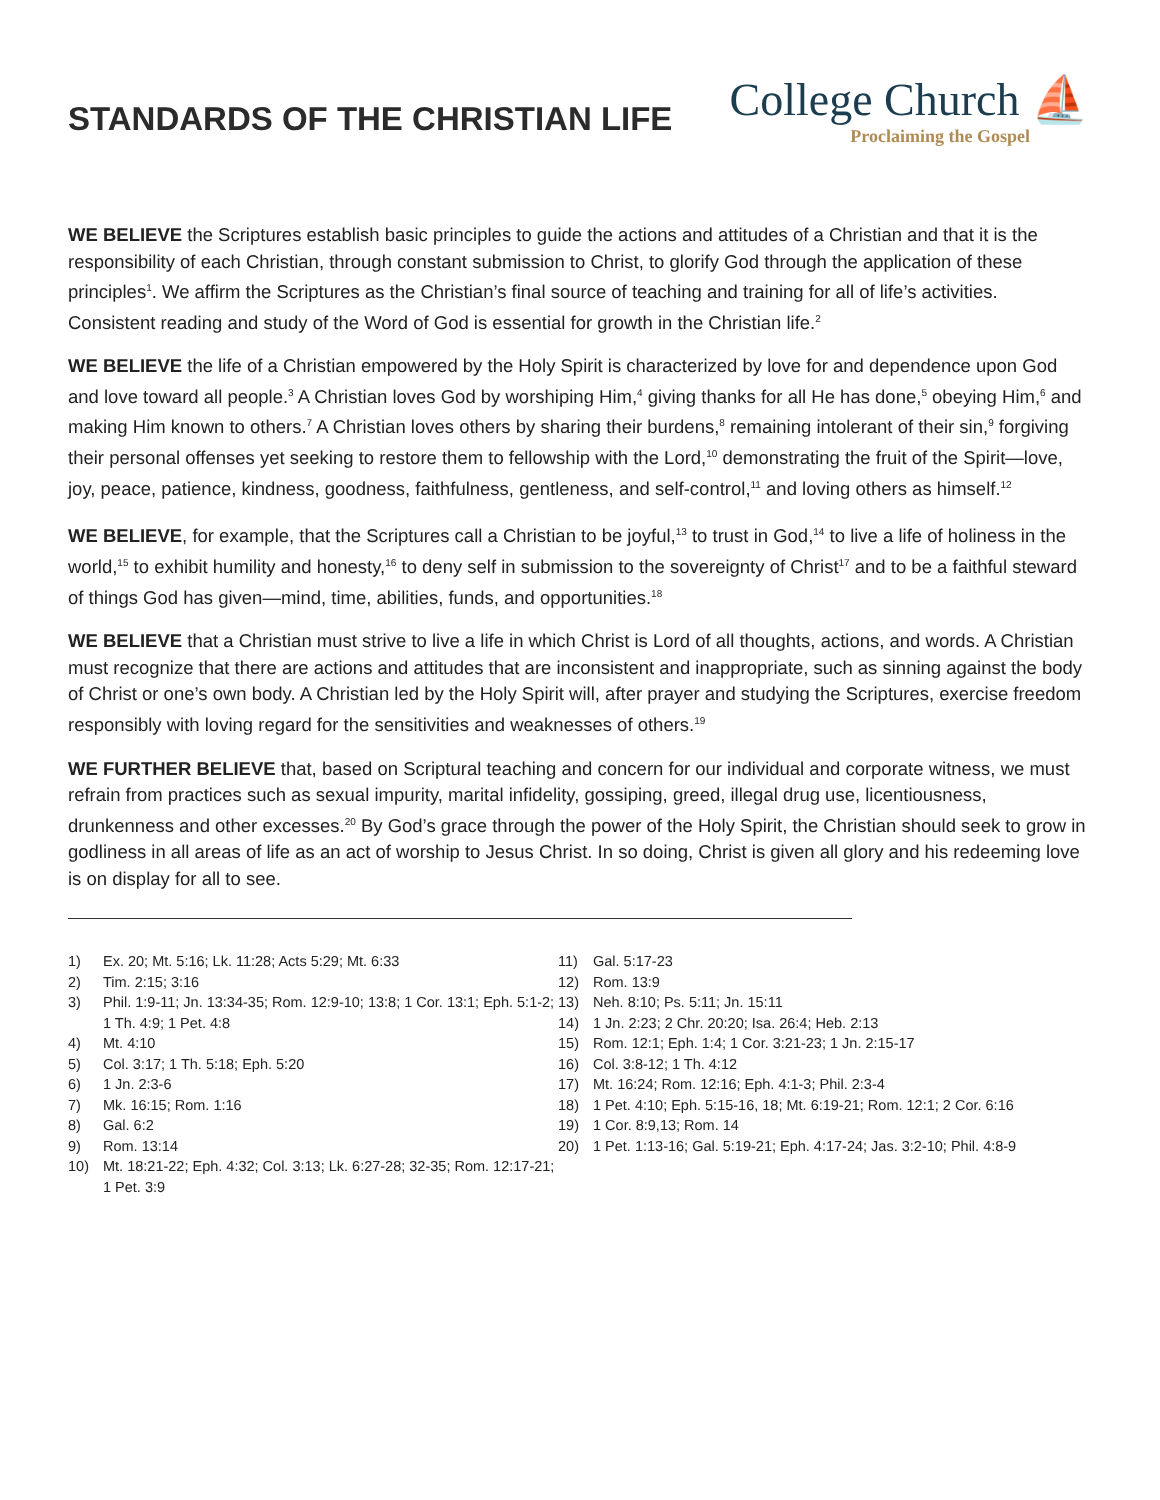STANDARDS OF THE CHRISTIAN LIFE
College Church ⛵
Proclaiming the Gospel
WE BELIEVE the Scriptures establish basic principles to guide the actions and attitudes of a Christian and that it is the responsibility of each Christian, through constant submission to Christ, to glorify God through the application of these principles<sup>1</sup>. We affirm the Scriptures as the Christian’s final source of teaching and training for all of life’s activities. Consistent reading and study of the Word of God is essential for growth in the Christian life.<sup>2</sup>
WE BELIEVE the life of a Christian empowered by the Holy Spirit is characterized by love for and dependence upon God and love toward all people.<sup>3</sup> A Christian loves God by worshiping Him,<sup>4</sup> giving thanks for all He has done,<sup>5</sup> obeying Him,<sup>6</sup> and making Him known to others.<sup>7</sup> A Christian loves others by sharing their burdens,<sup>8</sup> remaining intolerant of their sin,<sup>9</sup> forgiving their personal offenses yet seeking to restore them to fellowship with the Lord,<sup>10</sup> demonstrating the fruit of the Spirit—love, joy, peace, patience, kindness, goodness, faithfulness, gentleness, and self-control,<sup>11</sup> and loving others as himself.<sup>12</sup>
WE BELIEVE, for example, that the Scriptures call a Christian to be joyful,<sup>13</sup> to trust in God,<sup>14</sup> to live a life of holiness in the world,<sup>15</sup> to exhibit humility and honesty,<sup>16</sup> to deny self in submission to the sovereignty of Christ<sup>17</sup> and to be a faithful steward of things God has given—mind, time, abilities, funds, and opportunities.<sup>18</sup>
WE BELIEVE that a Christian must strive to live a life in which Christ is Lord of all thoughts, actions, and words. A Christian must recognize that there are actions and attitudes that are inconsistent and inappropriate, such as sinning against the body of Christ or one’s own body. A Christian led by the Holy Spirit will, after prayer and studying the Scriptures, exercise freedom responsibly with loving regard for the sensitivities and weaknesses of others.<sup>19</sup>
WE FURTHER BELIEVE that, based on Scriptural teaching and concern for our individual and corporate witness, we must refrain from practices such as sexual impurity, marital infidelity, gossiping, greed, illegal drug use, licentiousness, drunkenness and other excesses.<sup>20</sup> By God’s grace through the power of the Holy Spirit, the Christian should seek to grow in godliness in all areas of life as an act of worship to Jesus Christ. In so doing, Christ is given all glory and his redeeming love is on display for all to see.
1) Ex. 20; Mt. 5:16; Lk. 11:28; Acts 5:29; Mt. 6:33
2) Tim. 2:15; 3:16
3) Phil. 1:9-11; Jn. 13:34-35; Rom. 12:9-10; 13:8; 1 Cor. 13:1; Eph. 5:1-2; 1 Th. 4:9; 1 Pet. 4:8
4) Mt. 4:10
5) Col. 3:17; 1 Th. 5:18; Eph. 5:20
6) 1 Jn. 2:3-6
7) Mk. 16:15; Rom. 1:16
8) Gal. 6:2
9) Rom. 13:14
10) Mt. 18:21-22; Eph. 4:32; Col. 3:13; Lk. 6:27-28; 32-35; Rom. 12:17-21; 1 Pet. 3:9
11) Gal. 5:17-23
12) Rom. 13:9
13) Neh. 8:10; Ps. 5:11; Jn. 15:11
14) 1 Jn. 2:23; 2 Chr. 20:20; Isa. 26:4; Heb. 2:13
15) Rom. 12:1; Eph. 1:4; 1 Cor. 3:21-23; 1 Jn. 2:15-17
16) Col. 3:8-12; 1 Th. 4:12
17) Mt. 16:24; Rom. 12:16; Eph. 4:1-3; Phil. 2:3-4
18) 1 Pet. 4:10; Eph. 5:15-16, 18; Mt. 6:19-21; Rom. 12:1; 2 Cor. 6:16
19) 1 Cor. 8:9,13; Rom. 14
20) 1 Pet. 1:13-16; Gal. 5:19-21; Eph. 4:17-24; Jas. 3:2-10; Phil. 4:8-9